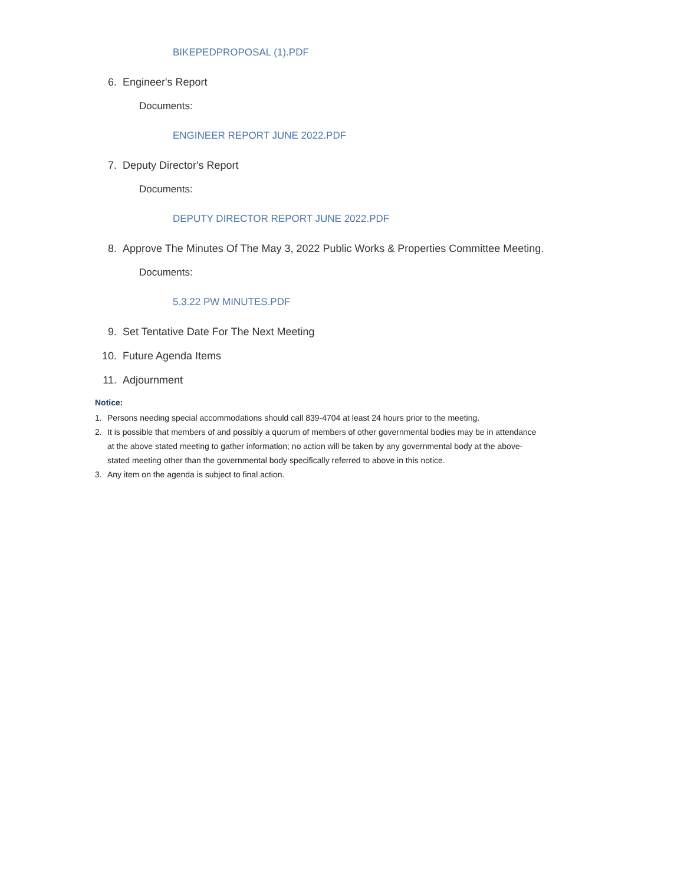BIKEPEDPROPOSAL (1).PDF
6. Engineer's Report
Documents:
ENGINEER REPORT JUNE 2022.PDF
7. Deputy Director's Report
Documents:
DEPUTY DIRECTOR REPORT JUNE 2022.PDF
8. Approve The Minutes Of The May 3, 2022 Public Works & Properties Committee Meeting.
Documents:
5.3.22 PW MINUTES.PDF
9. Set Tentative Date For The Next Meeting
10. Future Agenda Items
11. Adjournment
Notice:
1. Persons needing special accommodations should call 839-4704 at least 24 hours prior to the meeting.
2. It is possible that members of and possibly a quorum of members of other governmental bodies may be in attendance at the above stated meeting to gather information; no action will be taken by any governmental body at the above-stated meeting other than the governmental body specifically referred to above in this notice.
3. Any item on the agenda is subject to final action.